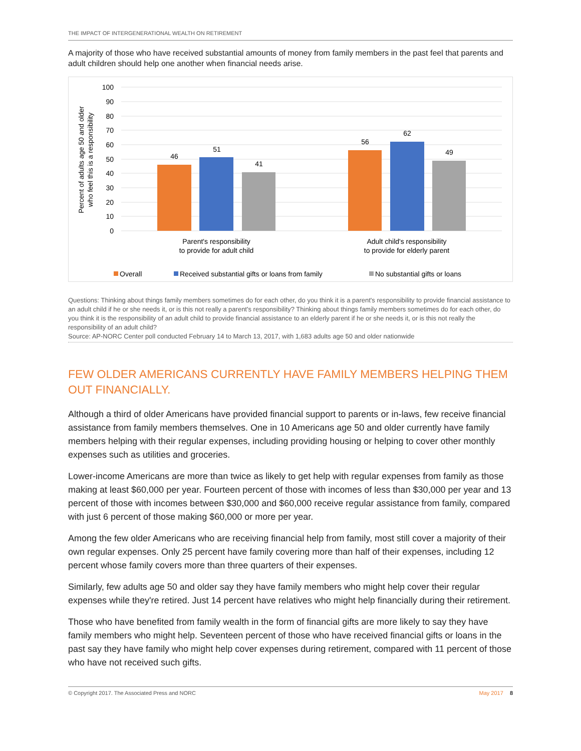THE IMPACT OF INTERGENERATIONAL WEALTH ON RETIREMENT
A majority of those who have received substantial amounts of money from family members in the past feel that parents and adult children should help one another when financial needs arise.
100
90
80
70
60
50
40
30
20
10
0
Percent of adults age 50 and older
who feel this is a responsibility
46
51
41
56
62
49
Parent's responsibility
to provide for adult child
Adult child's responsibility
to provide for elderly parent
Overall
Received substantial gifts or loans from family
No substantial gifts or loans
Questions: Thinking about things family members sometimes do for each other, do you think it is a parent's responsibility to provide financial assistance to an adult child if he or she needs it, or is this not really a parent's responsibility? Thinking about things family members sometimes do for each other, do you think it is the responsibility of an adult child to provide financial assistance to an elderly parent if he or she needs it, or is this not really the responsibility of an adult child?
Source: AP-NORC Center poll conducted February 14 to March 13, 2017, with 1,683 adults age 50 and older nationwide
FEW OLDER AMERICANS CURRENTLY HAVE FAMILY MEMBERS HELPING THEM OUT FINANCIALLY.
Although a third of older Americans have provided financial support to parents or in-laws, few receive financial assistance from family members themselves. One in 10 Americans age 50 and older currently have family members helping with their regular expenses, including providing housing or helping to cover other monthly expenses such as utilities and groceries.
Lower-income Americans are more than twice as likely to get help with regular expenses from family as those making at least $60,000 per year. Fourteen percent of those with incomes of less than $30,000 per year and 13 percent of those with incomes between $30,000 and $60,000 receive regular assistance from family, compared with just 6 percent of those making $60,000 or more per year.
Among the few older Americans who are receiving financial help from family, most still cover a majority of their own regular expenses. Only 25 percent have family covering more than half of their expenses, including 12 percent whose family covers more than three quarters of their expenses.
Similarly, few adults age 50 and older say they have family members who might help cover their regular expenses while they're retired. Just 14 percent have relatives who might help financially during their retirement.
Those who have benefited from family wealth in the form of financial gifts are more likely to say they have family members who might help. Seventeen percent of those who have received financial gifts or loans in the past say they have family who might help cover expenses during retirement, compared with 11 percent of those who have not received such gifts.
© Copyright 2017. The Associated Press and NORC May 2017 8